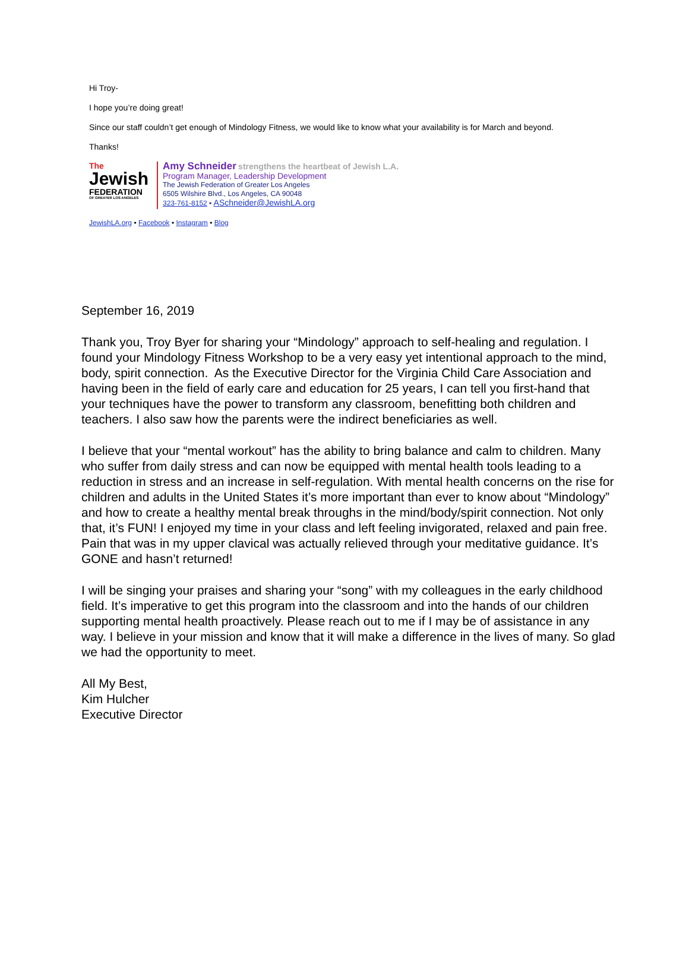Hi Troy-
I hope you’re doing great!
Since our staff couldn’t get enough of Mindology Fitness, we would like to know what your availability is for March and beyond.
Thanks!
The
Jewish
FEDERATION
OF GREATER LOS ANGELES
Amy Schneider strengthens the heartbeat of Jewish L.A.
Program Manager, Leadership Development
The Jewish Federation of Greater Los Angeles
6505 Wilshire Blvd., Los Angeles, CA 90048
323-761-8152 • ASchneider@JewishLA.org
JewishLA.org • Facebook • Instagram • Blog
September 16, 2019
Thank you, Troy Byer for sharing your “Mindology” approach to self-healing and regulation. I found your Mindology Fitness Workshop to be a very easy yet intentional approach to the mind, body, spirit connection. As the Executive Director for the Virginia Child Care Association and having been in the field of early care and education for 25 years, I can tell you first-hand that your techniques have the power to transform any classroom, benefitting both children and teachers. I also saw how the parents were the indirect beneficiaries as well.
I believe that your “mental workout” has the ability to bring balance and calm to children. Many who suffer from daily stress and can now be equipped with mental health tools leading to a reduction in stress and an increase in self-regulation. With mental health concerns on the rise for children and adults in the United States it’s more important than ever to know about “Mindology” and how to create a healthy mental break throughs in the mind/body/spirit connection. Not only that, it’s FUN! I enjoyed my time in your class and left feeling invigorated, relaxed and pain free. Pain that was in my upper clavical was actually relieved through your meditative guidance. It’s GONE and hasn’t returned!
I will be singing your praises and sharing your “song” with my colleagues in the early childhood field. It’s imperative to get this program into the classroom and into the hands of our children supporting mental health proactively. Please reach out to me if I may be of assistance in any way. I believe in your mission and know that it will make a difference in the lives of many. So glad we had the opportunity to meet.
All My Best,
Kim Hulcher
Executive Director